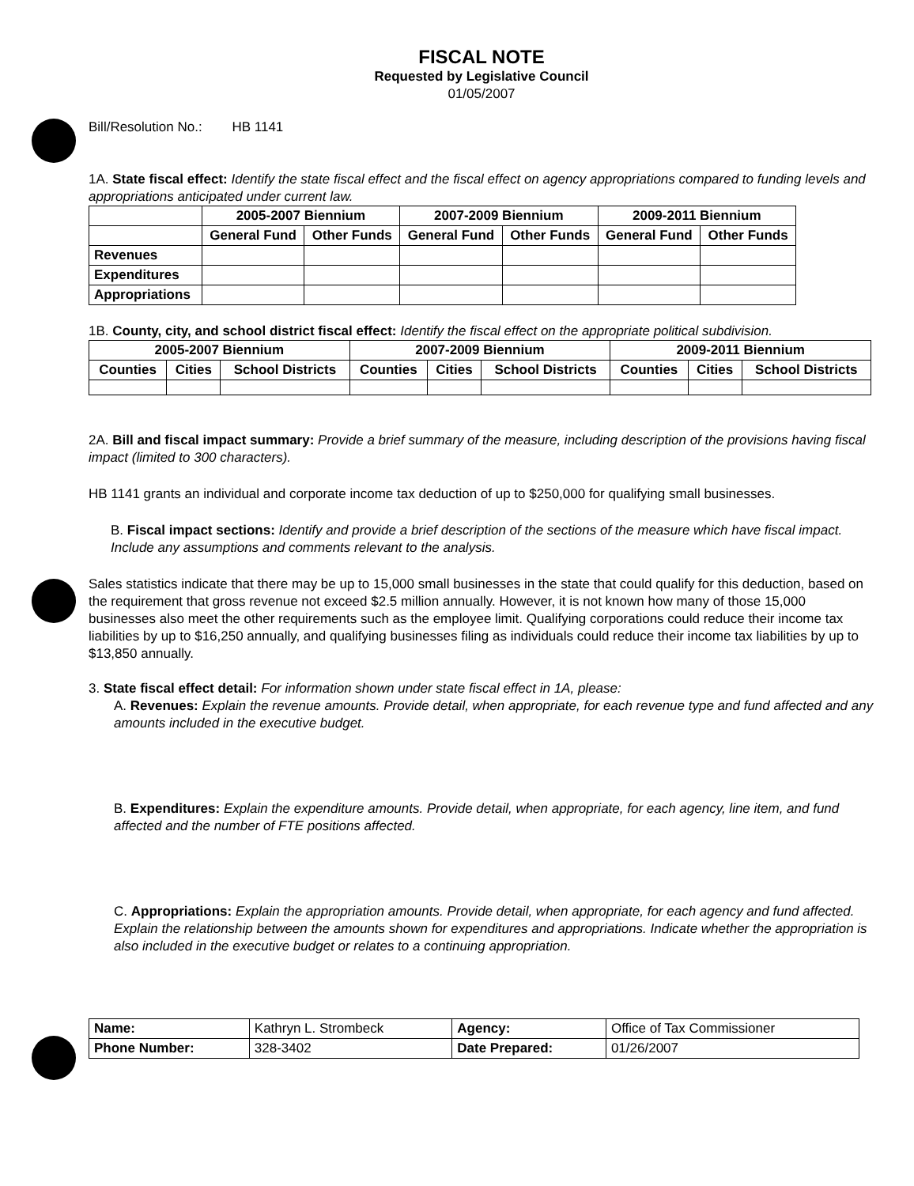FISCAL NOTE
Requested by Legislative Council
01/05/2007
Bill/Resolution No.: HB 1141
1A. State fiscal effect: Identify the state fiscal effect and the fiscal effect on agency appropriations compared to funding levels and appropriations anticipated under current law.
| | 2005-2007 Biennium | | 2007-2009 Biennium | | 2009-2011 Biennium | |
| --- | --- | --- | --- | --- | --- | --- |
| | General Fund | Other Funds | General Fund | Other Funds | General Fund | Other Funds |
| Revenues | | | | | | |
| Expenditures | | | | | | |
| Appropriations | | | | | | |
1B. County, city, and school district fiscal effect: Identify the fiscal effect on the appropriate political subdivision.
| 2005-2007 Biennium | | | 2007-2009 Biennium | | | 2009-2011 Biennium | | |
| --- | --- | --- | --- | --- | --- | --- | --- | --- |
| Counties | Cities | School Districts | Counties | Cities | School Districts | Counties | Cities | School Districts |
2A. Bill and fiscal impact summary: Provide a brief summary of the measure, including description of the provisions having fiscal impact (limited to 300 characters).
HB 1141 grants an individual and corporate income tax deduction of up to $250,000 for qualifying small businesses.
B. Fiscal impact sections: Identify and provide a brief description of the sections of the measure which have fiscal impact. Include any assumptions and comments relevant to the analysis.
Sales statistics indicate that there may be up to 15,000 small businesses in the state that could qualify for this deduction, based on the requirement that gross revenue not exceed $2.5 million annually. However, it is not known how many of those 15,000 businesses also meet the other requirements such as the employee limit. Qualifying corporations could reduce their income tax liabilities by up to $16,250 annually, and qualifying businesses filing as individuals could reduce their income tax liabilities by up to $13,850 annually.
3. State fiscal effect detail: For information shown under state fiscal effect in 1A, please:
A. Revenues: Explain the revenue amounts. Provide detail, when appropriate, for each revenue type and fund affected and any amounts included in the executive budget.
B. Expenditures: Explain the expenditure amounts. Provide detail, when appropriate, for each agency, line item, and fund affected and the number of FTE positions affected.
C. Appropriations: Explain the appropriation amounts. Provide detail, when appropriate, for each agency and fund affected. Explain the relationship between the amounts shown for expenditures and appropriations. Indicate whether the appropriation is also included in the executive budget or relates to a continuing appropriation.
| Name: | Kathryn L. Strombeck | Agency: | Office of Tax Commissioner |
| Phone Number: | 328-3402 | Date Prepared: | 01/26/2007 |